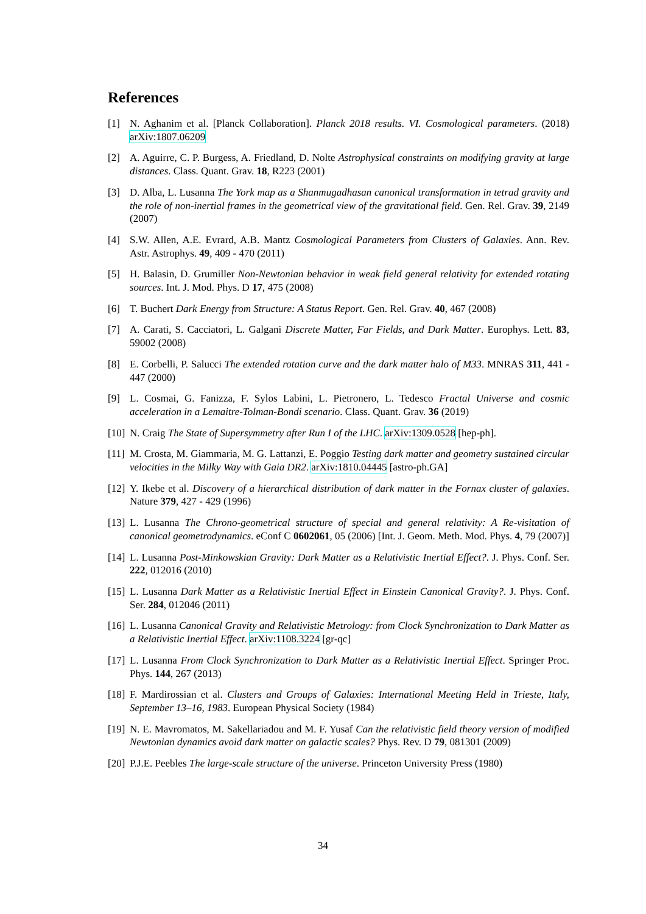References
[1] N. Aghanim et al. [Planck Collaboration]. Planck 2018 results. VI. Cosmological parameters. (2018) arXiv:1807.06209
[2] A. Aguirre, C. P. Burgess, A. Friedland, D. Nolte Astrophysical constraints on modifying gravity at large distances. Class. Quant. Grav. 18, R223 (2001)
[3] D. Alba, L. Lusanna The York map as a Shanmugadhasan canonical transformation in tetrad gravity and the role of non-inertial frames in the geometrical view of the gravitational field. Gen. Rel. Grav. 39, 2149 (2007)
[4] S.W. Allen, A.E. Evrard, A.B. Mantz Cosmological Parameters from Clusters of Galaxies. Ann. Rev. Astr. Astrophys. 49, 409 - 470 (2011)
[5] H. Balasin, D. Grumiller Non-Newtonian behavior in weak field general relativity for extended rotating sources. Int. J. Mod. Phys. D 17, 475 (2008)
[6] T. Buchert Dark Energy from Structure: A Status Report. Gen. Rel. Grav. 40, 467 (2008)
[7] A. Carati, S. Cacciatori, L. Galgani Discrete Matter, Far Fields, and Dark Matter. Europhys. Lett. 83, 59002 (2008)
[8] E. Corbelli, P. Salucci The extended rotation curve and the dark matter halo of M33. MNRAS 311, 441 - 447 (2000)
[9] L. Cosmai, G. Fanizza, F. Sylos Labini, L. Pietronero, L. Tedesco Fractal Universe and cosmic acceleration in a Lemaitre-Tolman-Bondi scenario. Class. Quant. Grav. 36 (2019)
[10]
N. Craig The State of Supersymmetry after Run I of the LHC. arXiv:1309.0528 [hep-ph].
[11]
M. Crosta, M. Giammaria, M. G. Lattanzi, E. Poggio Testing dark matter and geometry sustained circular velocities in the Milky Way with Gaia DR2. arXiv:1810.04445 [astro-ph.GA]
[12]
Y. Ikebe et al. Discovery of a hierarchical distribution of dark matter in the Fornax cluster of galaxies. Nature 379, 427 - 429 (1996)
[13]
L. Lusanna The Chrono-geometrical structure of special and general relativity: A Re-visitation of canonical geometrodynamics. eConf C 0602061, 05 (2006) [Int. J. Geom. Meth. Mod. Phys. 4, 79 (2007)]
[14]
L. Lusanna Post-Minkowskian Gravity: Dark Matter as a Relativistic Inertial Effect?. J. Phys. Conf. Ser. 222, 012016 (2010)
[15]
L. Lusanna Dark Matter as a Relativistic Inertial Effect in Einstein Canonical Gravity?. J. Phys. Conf. Ser. 284, 012046 (2011)
[16]
L. Lusanna Canonical Gravity and Relativistic Metrology: from Clock Synchronization to Dark Matter as a Relativistic Inertial Effect. arXiv:1108.3224 [gr-qc]
[17]
L. Lusanna From Clock Synchronization to Dark Matter as a Relativistic Inertial Effect. Springer Proc. Phys. 144, 267 (2013)
[18]
F. Mardirossian et al. Clusters and Groups of Galaxies: International Meeting Held in Trieste, Italy, September 13–16, 1983. European Physical Society (1984)
[19]
N. E. Mavromatos, M. Sakellariadou and M. F. Yusaf Can the relativistic field theory version of modified Newtonian dynamics avoid dark matter on galactic scales? Phys. Rev. D 79, 081301 (2009)
[20]
P.J.E. Peebles The large-scale structure of the universe. Princeton University Press (1980)
34